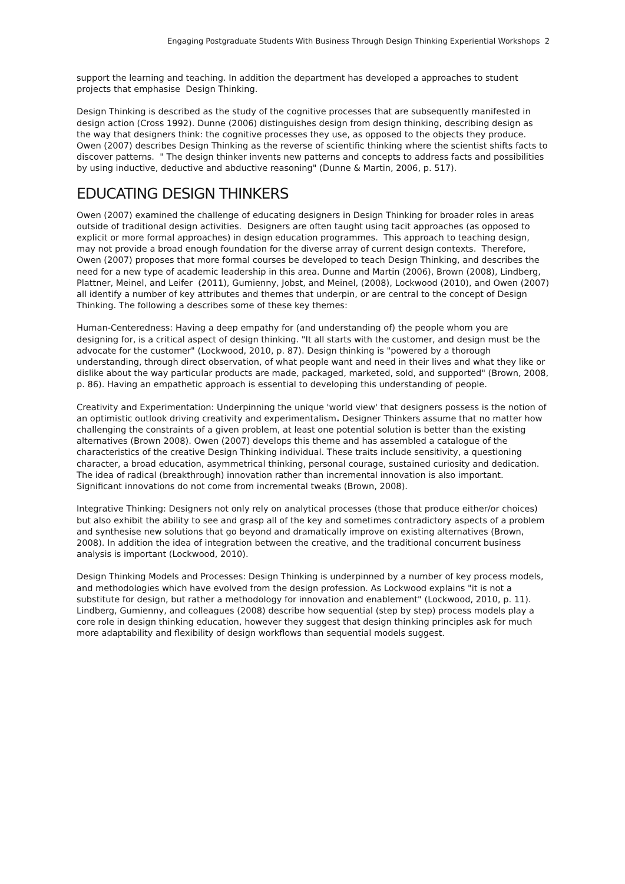Engaging Postgraduate Students With Business Through Design Thinking Experiential Workshops 2
support the learning and teaching. In addition the department has developed a approaches to student projects that emphasise Design Thinking.
Design Thinking is described as the study of the cognitive processes that are subsequently manifested in design action (Cross 1992). Dunne (2006) distinguishes design from design thinking, describing design as the way that designers think: the cognitive processes they use, as opposed to the objects they produce. Owen (2007) describes Design Thinking as the reverse of scientific thinking where the scientist shifts facts to discover patterns. " The design thinker invents new patterns and concepts to address facts and possibilities by using inductive, deductive and abductive reasoning" (Dunne & Martin, 2006, p. 517).
EDUCATING DESIGN THINKERS
Owen (2007) examined the challenge of educating designers in Design Thinking for broader roles in areas outside of traditional design activities. Designers are often taught using tacit approaches (as opposed to explicit or more formal approaches) in design education programmes. This approach to teaching design, may not provide a broad enough foundation for the diverse array of current design contexts. Therefore, Owen (2007) proposes that more formal courses be developed to teach Design Thinking, and describes the need for a new type of academic leadership in this area. Dunne and Martin (2006), Brown (2008), Lindberg, Plattner, Meinel, and Leifer (2011), Gumienny, Jobst, and Meinel, (2008), Lockwood (2010), and Owen (2007) all identify a number of key attributes and themes that underpin, or are central to the concept of Design Thinking. The following a describes some of these key themes:
Human-Centeredness: Having a deep empathy for (and understanding of) the people whom you are designing for, is a critical aspect of design thinking. "It all starts with the customer, and design must be the advocate for the customer" (Lockwood, 2010, p. 87). Design thinking is "powered by a thorough understanding, through direct observation, of what people want and need in their lives and what they like or dislike about the way particular products are made, packaged, marketed, sold, and supported" (Brown, 2008, p. 86). Having an empathetic approach is essential to developing this understanding of people.
Creativity and Experimentation: Underpinning the unique 'world view' that designers possess is the notion of an optimistic outlook driving creativity and experimentalism. Designer Thinkers assume that no matter how challenging the constraints of a given problem, at least one potential solution is better than the existing alternatives (Brown 2008). Owen (2007) develops this theme and has assembled a catalogue of the characteristics of the creative Design Thinking individual. These traits include sensitivity, a questioning character, a broad education, asymmetrical thinking, personal courage, sustained curiosity and dedication. The idea of radical (breakthrough) innovation rather than incremental innovation is also important. Significant innovations do not come from incremental tweaks (Brown, 2008).
Integrative Thinking: Designers not only rely on analytical processes (those that produce either/or choices) but also exhibit the ability to see and grasp all of the key and sometimes contradictory aspects of a problem and synthesise new solutions that go beyond and dramatically improve on existing alternatives (Brown, 2008). In addition the idea of integration between the creative, and the traditional concurrent business analysis is important (Lockwood, 2010).
Design Thinking Models and Processes: Design Thinking is underpinned by a number of key process models, and methodologies which have evolved from the design profession. As Lockwood explains "it is not a substitute for design, but rather a methodology for innovation and enablement" (Lockwood, 2010, p. 11). Lindberg, Gumienny, and colleagues (2008) describe how sequential (step by step) process models play a core role in design thinking education, however they suggest that design thinking principles ask for much more adaptability and flexibility of design workflows than sequential models suggest.